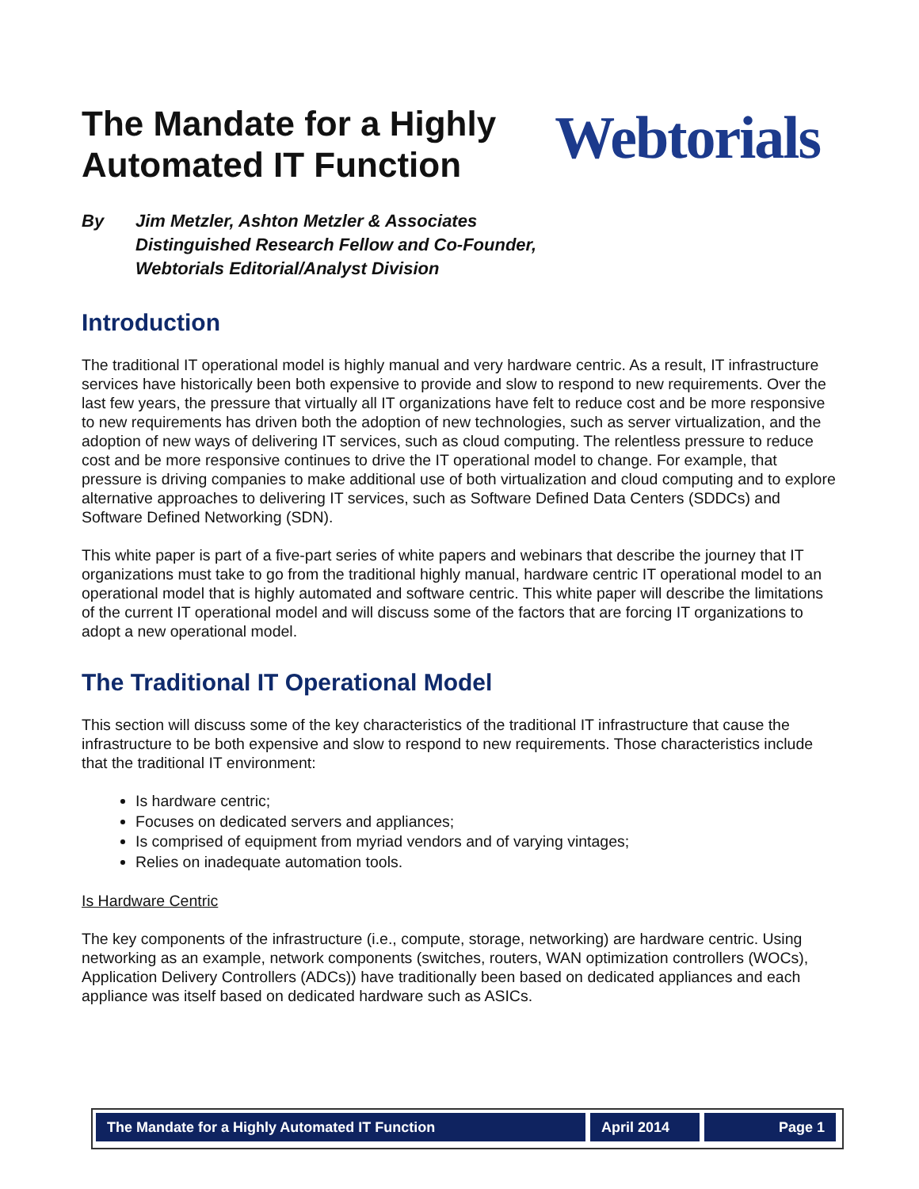The Mandate for a Highly
Automated IT Function
Webtorials
By Jim Metzler, Ashton Metzler & Associates
Distinguished Research Fellow and Co-Founder,
Webtorials Editorial/Analyst Division
Introduction
The traditional IT operational model is highly manual and very hardware centric. As a result, IT infrastructure services have historically been both expensive to provide and slow to respond to new requirements. Over the last few years, the pressure that virtually all IT organizations have felt to reduce cost and be more responsive to new requirements has driven both the adoption of new technologies, such as server virtualization, and the adoption of new ways of delivering IT services, such as cloud computing. The relentless pressure to reduce cost and be more responsive continues to drive the IT operational model to change. For example, that pressure is driving companies to make additional use of both virtualization and cloud computing and to explore alternative approaches to delivering IT services, such as Software Defined Data Centers (SDDCs) and Software Defined Networking (SDN).
This white paper is part of a five-part series of white papers and webinars that describe the journey that IT organizations must take to go from the traditional highly manual, hardware centric IT operational model to an operational model that is highly automated and software centric. This white paper will describe the limitations of the current IT operational model and will discuss some of the factors that are forcing IT organizations to adopt a new operational model.
The Traditional IT Operational Model
This section will discuss some of the key characteristics of the traditional IT infrastructure that cause the infrastructure to be both expensive and slow to respond to new requirements. Those characteristics include that the traditional IT environment:
Is hardware centric;
Focuses on dedicated servers and appliances;
Is comprised of equipment from myriad vendors and of varying vintages;
Relies on inadequate automation tools.
Is Hardware Centric
The key components of the infrastructure (i.e., compute, storage, networking) are hardware centric. Using networking as an example, network components (switches, routers, WAN optimization controllers (WOCs), Application Delivery Controllers (ADCs)) have traditionally been based on dedicated appliances and each appliance was itself based on dedicated hardware such as ASICs.
The Mandate for a Highly Automated IT Function April 2014 Page 1